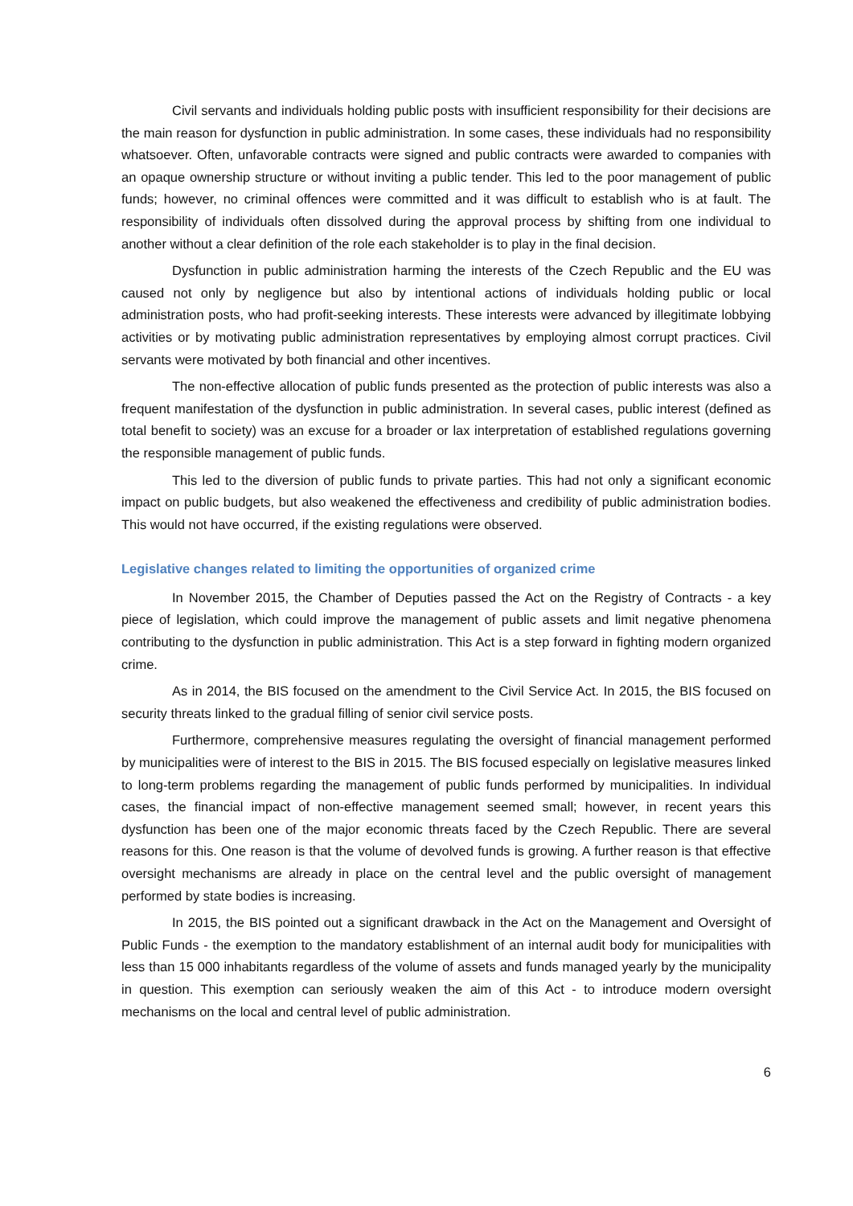Civil servants and individuals holding public posts with insufficient responsibility for their decisions are the main reason for dysfunction in public administration. In some cases, these individuals had no responsibility whatsoever. Often, unfavorable contracts were signed and public contracts were awarded to companies with an opaque ownership structure or without inviting a public tender. This led to the poor management of public funds; however, no criminal offences were committed and it was difficult to establish who is at fault. The responsibility of individuals often dissolved during the approval process by shifting from one individual to another without a clear definition of the role each stakeholder is to play in the final decision.
Dysfunction in public administration harming the interests of the Czech Republic and the EU was caused not only by negligence but also by intentional actions of individuals holding public or local administration posts, who had profit-seeking interests. These interests were advanced by illegitimate lobbying activities or by motivating public administration representatives by employing almost corrupt practices. Civil servants were motivated by both financial and other incentives.
The non-effective allocation of public funds presented as the protection of public interests was also a frequent manifestation of the dysfunction in public administration. In several cases, public interest (defined as total benefit to society) was an excuse for a broader or lax interpretation of established regulations governing the responsible management of public funds.
This led to the diversion of public funds to private parties. This had not only a significant economic impact on public budgets, but also weakened the effectiveness and credibility of public administration bodies. This would not have occurred, if the existing regulations were observed.
Legislative changes related to limiting the opportunities of organized crime
In November 2015, the Chamber of Deputies passed the Act on the Registry of Contracts - a key piece of legislation, which could improve the management of public assets and limit negative phenomena contributing to the dysfunction in public administration. This Act is a step forward in fighting modern organized crime.
As in 2014, the BIS focused on the amendment to the Civil Service Act. In 2015, the BIS focused on security threats linked to the gradual filling of senior civil service posts.
Furthermore, comprehensive measures regulating the oversight of financial management performed by municipalities were of interest to the BIS in 2015. The BIS focused especially on legislative measures linked to long-term problems regarding the management of public funds performed by municipalities. In individual cases, the financial impact of non-effective management seemed small; however, in recent years this dysfunction has been one of the major economic threats faced by the Czech Republic. There are several reasons for this. One reason is that the volume of devolved funds is growing. A further reason is that effective oversight mechanisms are already in place on the central level and the public oversight of management performed by state bodies is increasing.
In 2015, the BIS pointed out a significant drawback in the Act on the Management and Oversight of Public Funds - the exemption to the mandatory establishment of an internal audit body for municipalities with less than 15 000 inhabitants regardless of the volume of assets and funds managed yearly by the municipality in question. This exemption can seriously weaken the aim of this Act - to introduce modern oversight mechanisms on the local and central level of public administration.
6